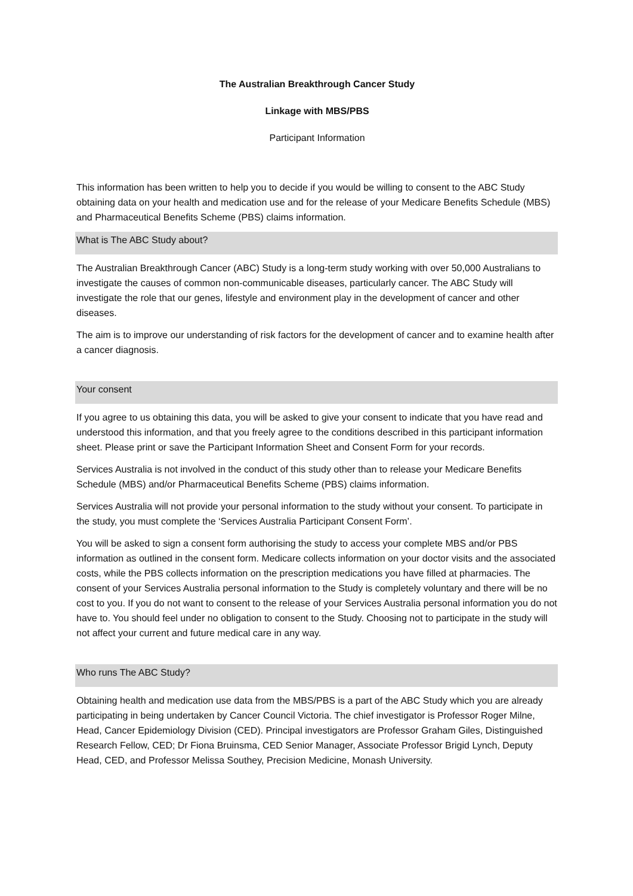The Australian Breakthrough Cancer Study
Linkage with MBS/PBS
Participant Information
This information has been written to help you to decide if you would be willing to consent to the ABC Study obtaining data on your health and medication use and for the release of your Medicare Benefits Schedule (MBS) and Pharmaceutical Benefits Scheme (PBS) claims information.
What is The ABC Study about?
The Australian Breakthrough Cancer (ABC) Study is a long-term study working with over 50,000 Australians to investigate the causes of common non-communicable diseases, particularly cancer. The ABC Study will investigate the role that our genes, lifestyle and environment play in the development of cancer and other diseases.
The aim is to improve our understanding of risk factors for the development of cancer and to examine health after a cancer diagnosis.
Your consent
If you agree to us obtaining this data, you will be asked to give your consent to indicate that you have read and understood this information, and that you freely agree to the conditions described in this participant information sheet. Please print or save the Participant Information Sheet and Consent Form for your records.
Services Australia is not involved in the conduct of this study other than to release your Medicare Benefits Schedule (MBS) and/or Pharmaceutical Benefits Scheme (PBS) claims information.
Services Australia will not provide your personal information to the study without your consent. To participate in the study, you must complete the ‘Services Australia Participant Consent Form’.
You will be asked to sign a consent form authorising the study to access your complete MBS and/or PBS information as outlined in the consent form. Medicare collects information on your doctor visits and the associated costs, while the PBS collects information on the prescription medications you have filled at pharmacies. The consent of your Services Australia personal information to the Study is completely voluntary and there will be no cost to you. If you do not want to consent to the release of your Services Australia personal information you do not have to. You should feel under no obligation to consent to the Study. Choosing not to participate in the study will not affect your current and future medical care in any way.
Who runs The ABC Study?
Obtaining health and medication use data from the MBS/PBS is a part of the ABC Study which you are already participating in being undertaken by Cancer Council Victoria. The chief investigator is Professor Roger Milne, Head, Cancer Epidemiology Division (CED). Principal investigators are Professor Graham Giles, Distinguished Research Fellow, CED; Dr Fiona Bruinsma, CED Senior Manager, Associate Professor Brigid Lynch, Deputy Head, CED, and Professor Melissa Southey, Precision Medicine, Monash University.